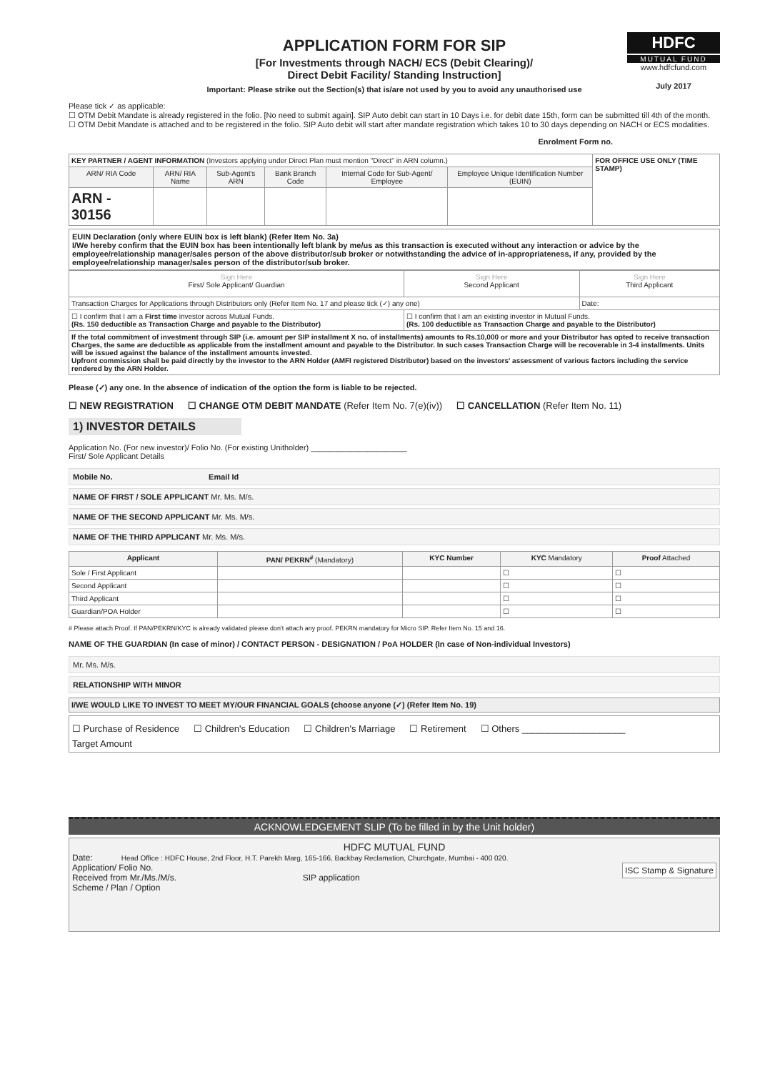APPLICATION FORM FOR SIP
[For Investments through NACH/ ECS (Debit Clearing)/
Direct Debit Facility/ Standing Instruction]
Important: Please strike out the Section(s) that is/are not used by you to avoid any unauthorised use
HDFC
MUTUAL FUND
www.hdfcfund.com
July 2017
Please tick ✓ as applicable:
☐ OTM Debit Mandate is already registered in the folio. [No need to submit again]. SIP Auto debit can start in 10 Days i.e. for debit date 15th, form can be submitted till 4th of the month.
☐ OTM Debit Mandate is attached and to be registered in the folio. SIP Auto debit will start after mandate registration which takes 10 to 30 days depending on NACH or ECS modalities.
Enrolment Form no.
| KEY PARTNER / AGENT INFORMATION (Investors applying under Direct Plan must mention "Direct" in ARN column.) | | | | | | FOR OFFICE USE ONLY (TIME STAMP) |
| ARN/ RIA Code | ARN/ RIA Name | Sub-Agent's ARN | Bank Branch Code | Internal Code for Sub-Agent/ Employee | Employee Unique Identification Number (EUIN) | |
| ARN - 30156 | | | | | | |
EUIN Declaration (only where EUIN box is left blank) (Refer Item No. 3a)
I/We hereby confirm that the EUIN box has been intentionally left blank by me/us as this transaction is executed without any interaction or advice by the employee/relationship manager/sales person of the above distributor/sub broker or notwithstanding the advice of in-appropriateness, if any, provided by the employee/relationship manager/sales person of the distributor/sub broker.
| Sign Here First/ Sole Applicant/ Guardian | Sign Here Second Applicant | Sign Here Third Applicant |
| Transaction Charges for Applications through Distributors only (Refer Item No. 17 and please tick (✓) any one) | | Date: |
| ☐ I confirm that I am a First time investor across Mutual Funds. (Rs. 150 deductible as Transaction Charge and payable to the Distributor) | ☐ I confirm that I am an existing investor in Mutual Funds. (Rs. 100 deductible as Transaction Charge and payable to the Distributor) | |
| If the total commitment of investment through SIP (i.e. amount per SIP installment X no. of installments) amounts to Rs.10,000 or more and your Distributor has opted to receive transaction Charges, the same are deductible as applicable from the installment amount and payable to the Distributor. In such cases Transaction Charge will be recoverable in 3-4 installments. Units will be issued against the balance of the installment amounts invested. Upfront commission shall be paid directly by the investor to the ARN Holder (AMFI registered Distributor) based on the investors' assessment of various factors including the service rendered by the ARN Holder. | | |
Please (✓) any one. In the absence of indication of the option the form is liable to be rejected.
☐ NEW REGISTRATION ☐ CHANGE OTM DEBIT MANDATE (Refer Item No. 7(e)(iv)) ☐ CANCELLATION (Refer Item No. 11)
1) INVESTOR DETAILS
Application No. (For new investor)/ Folio No. (For existing Unitholder) ______________________
First/ Sole Applicant Details
Mobile No. Email Id
NAME OF FIRST / SOLE APPLICANT Mr. Ms. M/s.
NAME OF THE SECOND APPLICANT Mr. Ms. M/s.
NAME OF THE THIRD APPLICANT Mr. Ms. M/s.
| Applicant | PAN/ PEKRN<sup>#</sup> (Mandatory) | KYC Number | KYC Mandatory | Proof Attached |
| --- | --- | --- | --- | --- |
| Sole / First Applicant | | | ☐ | ☐ |
| Second Applicant | | | ☐ | ☐ |
| Third Applicant | | | ☐ | ☐ |
| Guardian/POA Holder | | | ☐ | ☐ |
# Please attach Proof. If PAN/PEKRN/KYC is already validated please don't attach any proof. PEKRN mandatory for Micro SIP. Refer Item No. 15 and 16.
NAME OF THE GUARDIAN (In case of minor) / CONTACT PERSON - DESIGNATION / PoA HOLDER (In case of Non-individual Investors)
Mr. Ms. M/s.
RELATIONSHIP WITH MINOR
I/WE WOULD LIKE TO INVEST TO MEET MY/OUR FINANCIAL GOALS (choose anyone (✓) (Refer Item No. 19)
☐ Purchase of Residence ☐ Children's Education ☐ Children's Marriage ☐ Retirement ☐ Others ____________________
Target Amount
ACKNOWLEDGEMENT SLIP (To be filled in by the Unit holder)
HDFC MUTUAL FUND
Date: Head Office : HDFC House, 2nd Floor, H.T. Parekh Marg, 165-166, Backbay Reclamation, Churchgate, Mumbai - 400 020.
Application/ Folio No. ISC Stamp & Signature
Received from Mr./Ms./M/s. SIP application
Scheme / Plan / Option